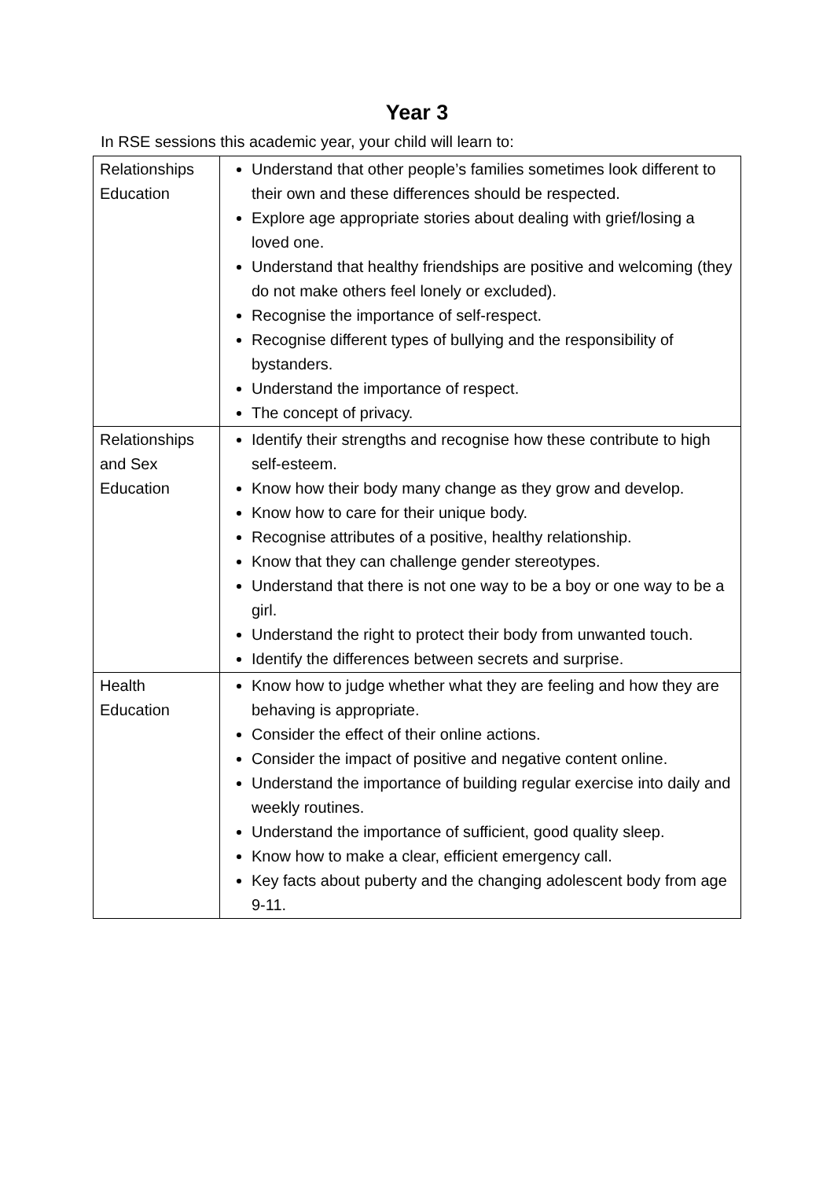Year 3
In RSE sessions this academic year, your child will learn to:
| Relationships Education | Understand that other people’s families sometimes look different to their own and these differences should be respected. Explore age appropriate stories about dealing with grief/losing a loved one. Understand that healthy friendships are positive and welcoming (they do not make others feel lonely or excluded). Recognise the importance of self-respect. Recognise different types of bullying and the responsibility of bystanders. Understand the importance of respect. The concept of privacy. |
| Relationships and Sex Education | Identify their strengths and recognise how these contribute to high self-esteem. Know how their body many change as they grow and develop. Know how to care for their unique body. Recognise attributes of a positive, healthy relationship. Know that they can challenge gender stereotypes. Understand that there is not one way to be a boy or one way to be a girl. Understand the right to protect their body from unwanted touch. Identify the differences between secrets and surprise. |
| Health Education | Know how to judge whether what they are feeling and how they are behaving is appropriate. Consider the effect of their online actions. Consider the impact of positive and negative content online. Understand the importance of building regular exercise into daily and weekly routines. Understand the importance of sufficient, good quality sleep. Know how to make a clear, efficient emergency call. Key facts about puberty and the changing adolescent body from age 9-11. |